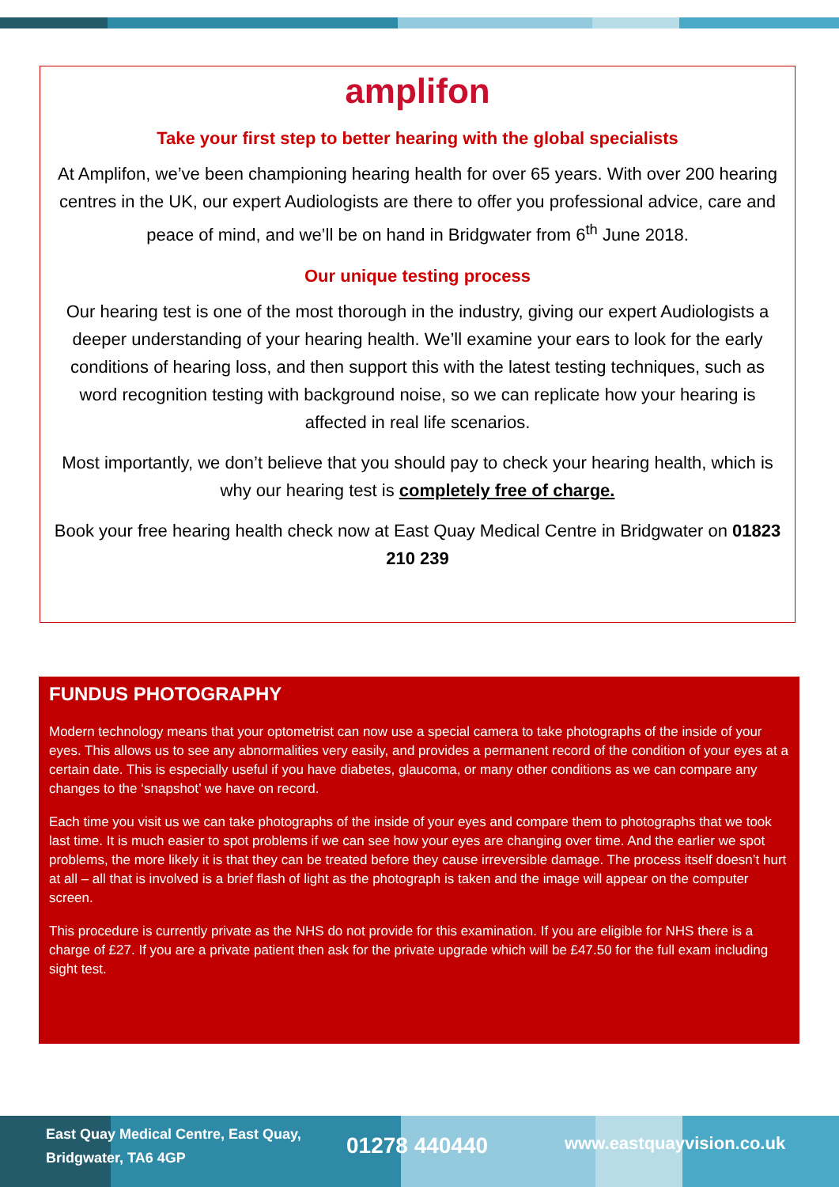amplifon
Take your first step to better hearing with the global specialists
At Amplifon, we’ve been championing hearing health for over 65 years. With over 200 hearing centres in the UK, our expert Audiologists are there to offer you professional advice, care and peace of mind, and we’ll be on hand in Bridgwater from 6<sup>th</sup> June 2018.
Our unique testing process
Our hearing test is one of the most thorough in the industry, giving our expert Audiologists a deeper understanding of your hearing health. We’ll examine your ears to look for the early conditions of hearing loss, and then support this with the latest testing techniques, such as word recognition testing with background noise, so we can replicate how your hearing is affected in real life scenarios.
Most importantly, we don’t believe that you should pay to check your hearing health, which is why our hearing test is completely free of charge.
Book your free hearing health check now at East Quay Medical Centre in Bridgwater on 01823 210 239
FUNDUS PHOTOGRAPHY
Modern technology means that your optometrist can now use a special camera to take photographs of the inside of your eyes. This allows us to see any abnormalities very easily, and provides a permanent record of the condition of your eyes at a certain date. This is especially useful if you have diabetes, glaucoma, or many other conditions as we can compare any changes to the ‘snapshot’ we have on record.
Each time you visit us we can take photographs of the inside of your eyes and compare them to photographs that we took last time. It is much easier to spot problems if we can see how your eyes are changing over time. And the earlier we spot problems, the more likely it is that they can be treated before they cause irreversible damage. The process itself doesn’t hurt at all – all that is involved is a brief flash of light as the photograph is taken and the image will appear on the computer screen.
This procedure is currently private as the NHS do not provide for this examination. If you are eligible for NHS there is a charge of £27. If you are a private patient then ask for the private upgrade which will be £47.50 for the full exam including sight test.
East Quay Medical Centre, East Quay, Bridgwater, TA6 4GP
01278 440440
www.eastquayvision.co.uk